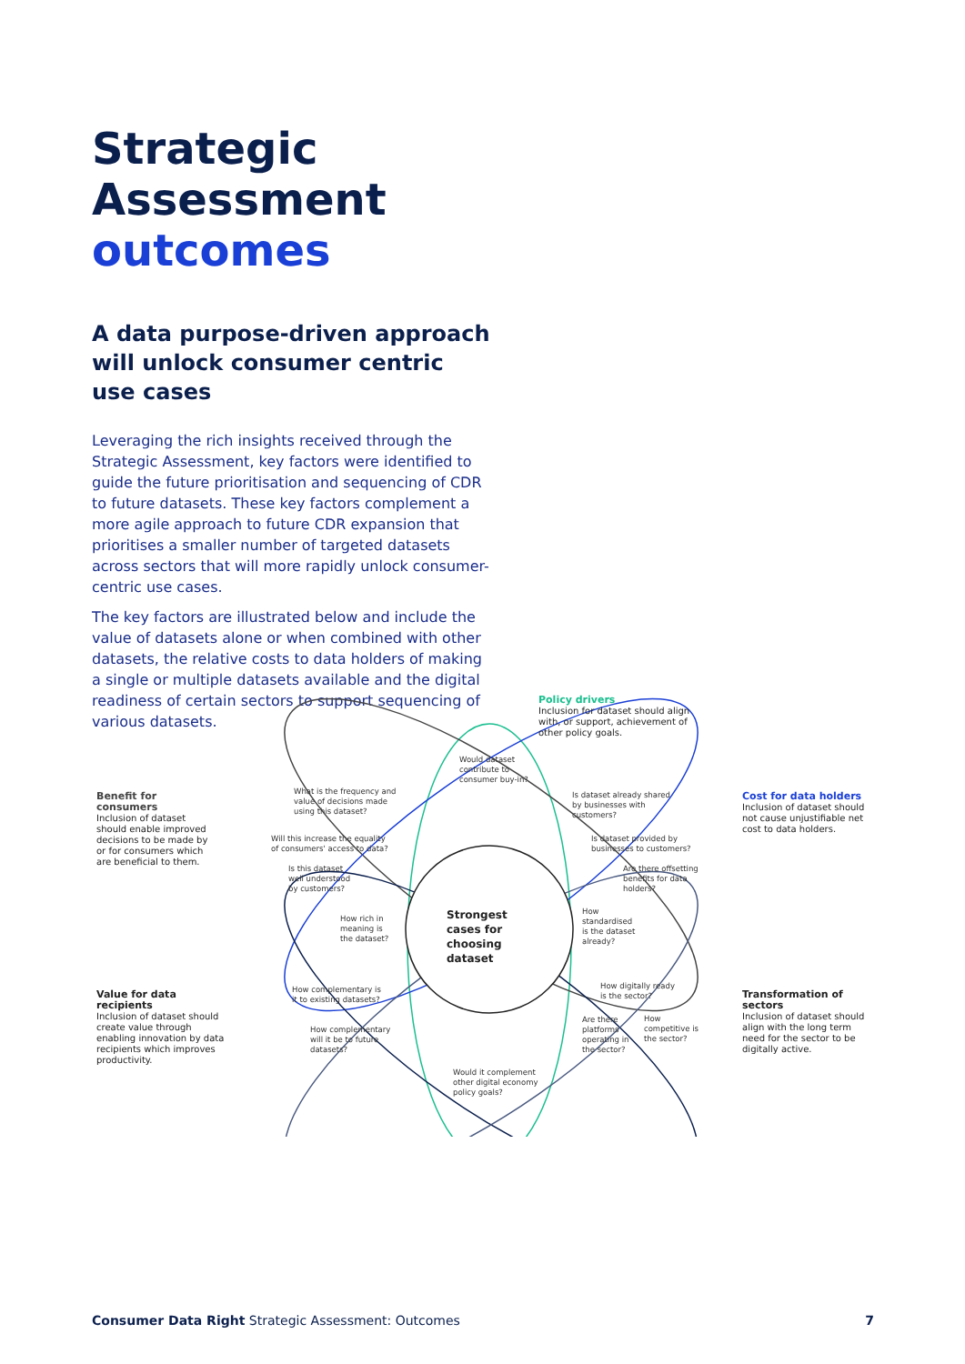Strategic Assessment outcomes
A data purpose-driven approach will unlock consumer centric use cases
Leveraging the rich insights received through the Strategic Assessment, key factors were identified to guide the future prioritisation and sequencing of CDR to future datasets. These key factors complement a more agile approach to future CDR expansion that prioritises a smaller number of targeted datasets across sectors that will more rapidly unlock consumer-centric use cases.
The key factors are illustrated below and include the value of datasets alone or when combined with other datasets, the relative costs to data holders of making a single or multiple datasets available and the digital readiness of certain sectors to support sequencing of various datasets.
Policy drivers
Inclusion for dataset should align with, or support, achievement of other policy goals.
Benefit for consumers
Inclusion of dataset should enable improved decisions to be made by or for consumers which are beneficial to them.
Cost for data holders
Inclusion of dataset should not cause unjustifiable net cost to data holders.
Value for data recipients
Inclusion of dataset should create value through enabling innovation by data recipients which improves productivity.
Transformation of sectors
Inclusion of dataset should align with the long term need for the sector to be digitally active.
Strongest cases for choosing dataset
Would dataset contribute to consumer buy-in?
What is the frequency and value of decisions made using this dataset?
Will this increase the equality of consumers' access to data?
Is this dataset well understood by customers?
How rich in meaning is the dataset?
Is dataset already shared by businesses with customers?
Is dataset provided by businesses to customers?
Are there offsetting benefits for data holders?
How standardised is the dataset already?
How complementary is it to existing datasets?
How complementary will it be to future datasets?
How digitally ready is the sector?
Are there platforms operating in the sector?
How competitive is the sector?
Would it complement other digital economy policy goals?
Consumer Data Right Strategic Assessment: Outcomes 7